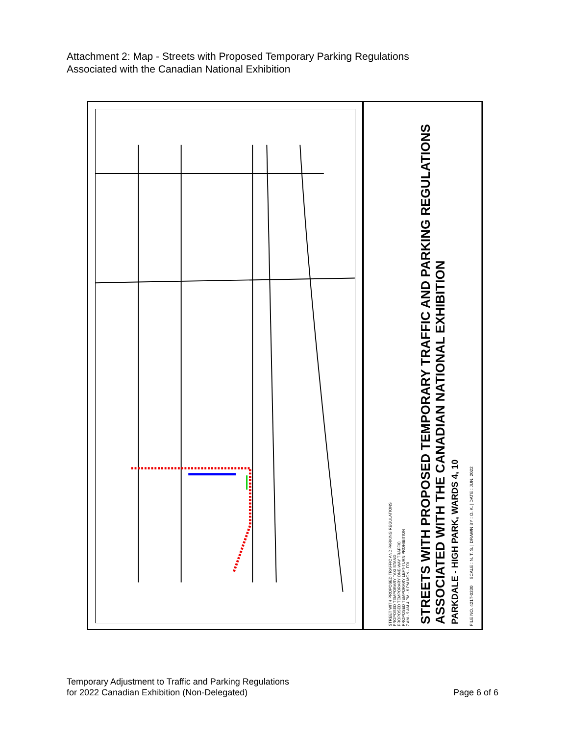Attachment 2: Map - Streets with Proposed Temporary Parking Regulations
Associated with the Canadian National Exhibition
STREET WITH PROPOSED TRAFFIC AND PARKING REGULATIONS
PROPOSED TEMPORARY TAXI STAND
PROPOSED TEMPORARY ONE-WAY TRAFFIC
PROPOSED TEMPORARY LEFT-TURN PROHIBITION
7 AM - 9 AM 4 PM - 6 PM MON - FRI
STREETS WITH PROPOSED TEMPORARY TRAFFIC AND PARKING REGULATIONS ASSOCIATED WITH THE CANADIAN NATIONAL EXHIBITION
PARKDALE - HIGH PARK, WARDS 4, 10
FILE NO. 421T-0330 SCALE : N. T. S. | DRAWN BY : O. K. | DATE : JUN. 2022
Temporary Adjustment to Traffic and Parking Regulations
for 2022 Canadian Exhibition (Non-Delegated)
Page 6 of 6